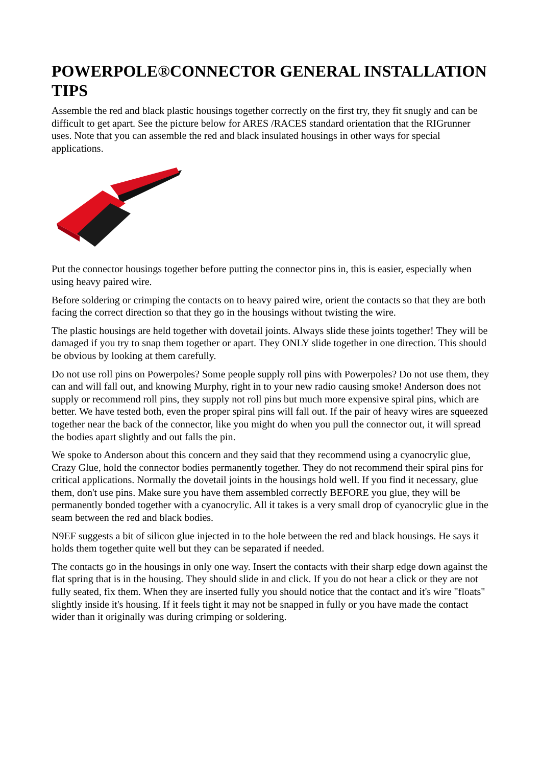POWERPOLE®CONNECTOR GENERAL INSTALLATION TIPS
Assemble the red and black plastic housings together correctly on the first try, they fit snugly and can be difficult to get apart. See the picture below for ARES /RACES standard orientation that the RIGrunner uses. Note that you can assemble the red and black insulated housings in other ways for special applications.
Put the connector housings together before putting the connector pins in, this is easier, especially when using heavy paired wire.
Before soldering or crimping the contacts on to heavy paired wire, orient the contacts so that they are both facing the correct direction so that they go in the housings without twisting the wire.
The plastic housings are held together with dovetail joints. Always slide these joints together! They will be damaged if you try to snap them together or apart. They ONLY slide together in one direction. This should be obvious by looking at them carefully.
Do not use roll pins on Powerpoles? Some people supply roll pins with Powerpoles? Do not use them, they can and will fall out, and knowing Murphy, right in to your new radio causing smoke! Anderson does not supply or recommend roll pins, they supply not roll pins but much more expensive spiral pins, which are better. We have tested both, even the proper spiral pins will fall out. If the pair of heavy wires are squeezed together near the back of the connector, like you might do when you pull the connector out, it will spread the bodies apart slightly and out falls the pin.
We spoke to Anderson about this concern and they said that they recommend using a cyanocrylic glue, Crazy Glue, hold the connector bodies permanently together. They do not recommend their spiral pins for critical applications. Normally the dovetail joints in the housings hold well. If you find it necessary, glue them, don't use pins. Make sure you have them assembled correctly BEFORE you glue, they will be permanently bonded together with a cyanocrylic. All it takes is a very small drop of cyanocrylic glue in the seam between the red and black bodies.
N9EF suggests a bit of silicon glue injected in to the hole between the red and black housings. He says it holds them together quite well but they can be separated if needed.
The contacts go in the housings in only one way. Insert the contacts with their sharp edge down against the flat spring that is in the housing. They should slide in and click. If you do not hear a click or they are not fully seated, fix them. When they are inserted fully you should notice that the contact and it's wire "floats" slightly inside it's housing. If it feels tight it may not be snapped in fully or you have made the contact wider than it originally was during crimping or soldering.